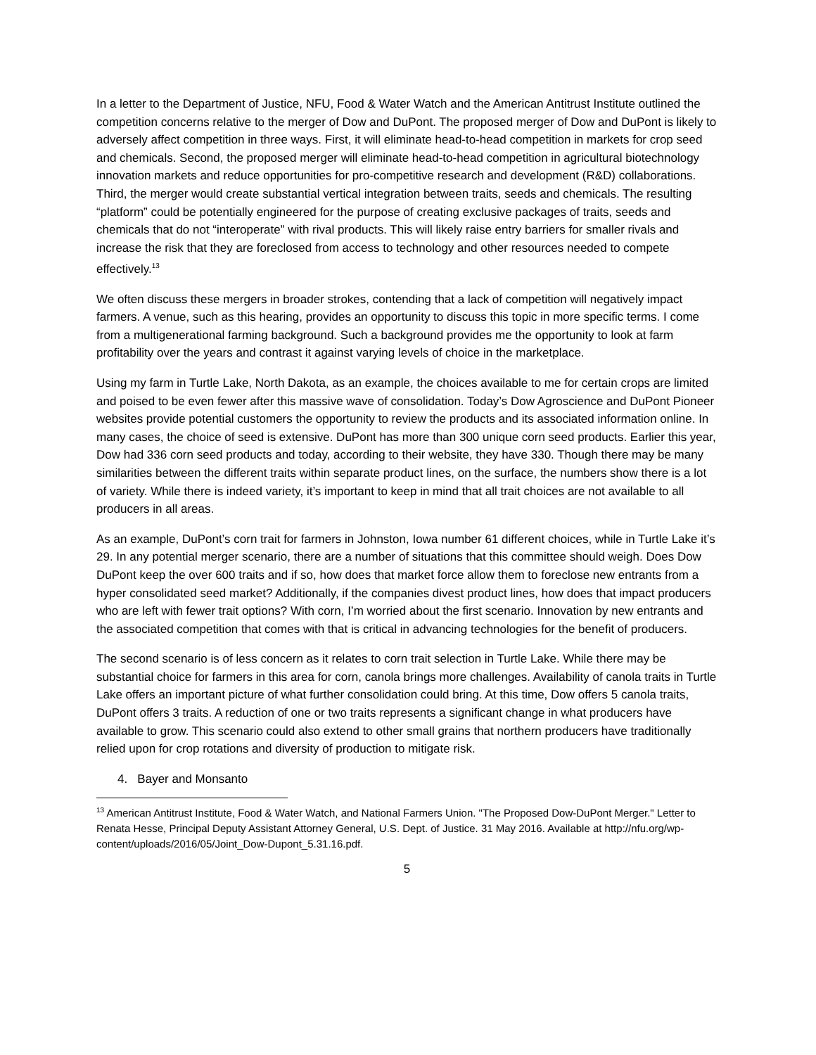In a letter to the Department of Justice, NFU, Food & Water Watch and the American Antitrust Institute outlined the competition concerns relative to the merger of Dow and DuPont. The proposed merger of Dow and DuPont is likely to adversely affect competition in three ways. First, it will eliminate head-to-head competition in markets for crop seed and chemicals. Second, the proposed merger will eliminate head-to-head competition in agricultural biotechnology innovation markets and reduce opportunities for pro-competitive research and development (R&D) collaborations. Third, the merger would create substantial vertical integration between traits, seeds and chemicals. The resulting “platform” could be potentially engineered for the purpose of creating exclusive packages of traits, seeds and chemicals that do not “interoperate” with rival products. This will likely raise entry barriers for smaller rivals and increase the risk that they are foreclosed from access to technology and other resources needed to compete effectively.<sup>13</sup>
We often discuss these mergers in broader strokes, contending that a lack of competition will negatively impact farmers. A venue, such as this hearing, provides an opportunity to discuss this topic in more specific terms. I come from a multigenerational farming background. Such a background provides me the opportunity to look at farm profitability over the years and contrast it against varying levels of choice in the marketplace.
Using my farm in Turtle Lake, North Dakota, as an example, the choices available to me for certain crops are limited and poised to be even fewer after this massive wave of consolidation. Today’s Dow Agroscience and DuPont Pioneer websites provide potential customers the opportunity to review the products and its associated information online. In many cases, the choice of seed is extensive. DuPont has more than 300 unique corn seed products. Earlier this year, Dow had 336 corn seed products and today, according to their website, they have 330. Though there may be many similarities between the different traits within separate product lines, on the surface, the numbers show there is a lot of variety. While there is indeed variety, it’s important to keep in mind that all trait choices are not available to all producers in all areas.
As an example, DuPont’s corn trait for farmers in Johnston, Iowa number 61 different choices, while in Turtle Lake it’s 29. In any potential merger scenario, there are a number of situations that this committee should weigh. Does Dow DuPont keep the over 600 traits and if so, how does that market force allow them to foreclose new entrants from a hyper consolidated seed market? Additionally, if the companies divest product lines, how does that impact producers who are left with fewer trait options? With corn, I’m worried about the first scenario. Innovation by new entrants and the associated competition that comes with that is critical in advancing technologies for the benefit of producers.
The second scenario is of less concern as it relates to corn trait selection in Turtle Lake. While there may be substantial choice for farmers in this area for corn, canola brings more challenges. Availability of canola traits in Turtle Lake offers an important picture of what further consolidation could bring. At this time, Dow offers 5 canola traits, DuPont offers 3 traits. A reduction of one or two traits represents a significant change in what producers have available to grow. This scenario could also extend to other small grains that northern producers have traditionally relied upon for crop rotations and diversity of production to mitigate risk.
4. Bayer and Monsanto
<sup>13</sup> American Antitrust Institute, Food & Water Watch, and National Farmers Union. "The Proposed Dow-DuPont Merger." Letter to Renata Hesse, Principal Deputy Assistant Attorney General, U.S. Dept. of Justice. 31 May 2016. Available at http://nfu.org/wp-content/uploads/2016/05/Joint_Dow-Dupont_5.31.16.pdf.
5